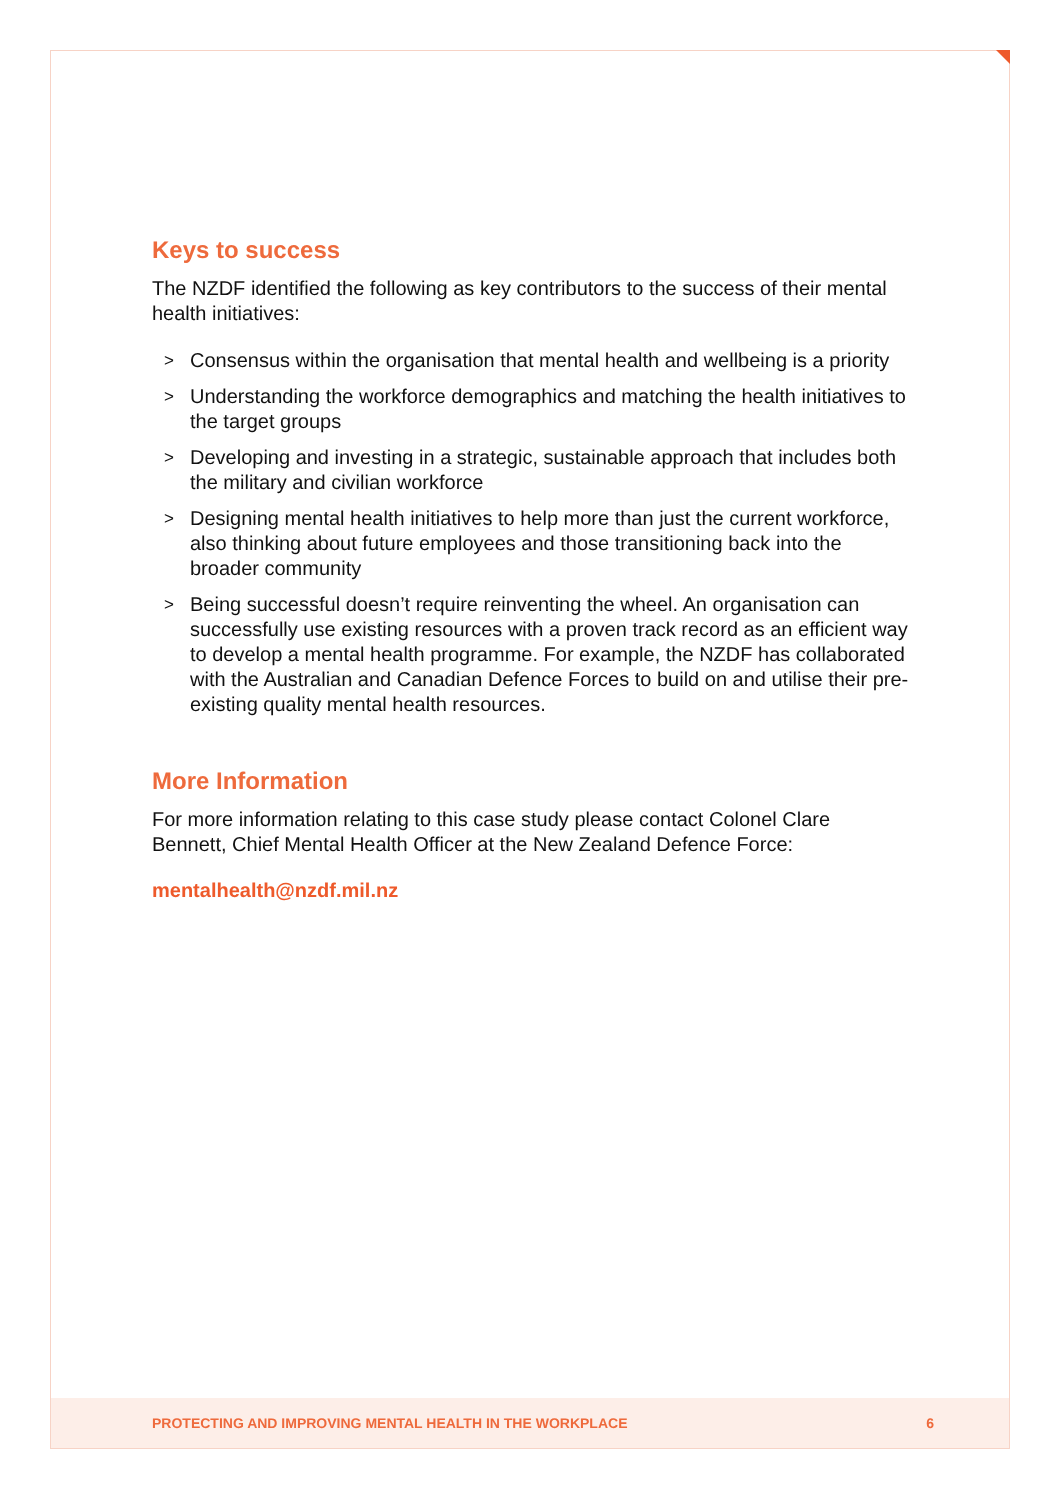Keys to success
The NZDF identified the following as key contributors to the success of their mental health initiatives:
> Consensus within the organisation that mental health and wellbeing is a priority
> Understanding the workforce demographics and matching the health initiatives to the target groups
> Developing and investing in a strategic, sustainable approach that includes both the military and civilian workforce
> Designing mental health initiatives to help more than just the current workforce, also thinking about future employees and those transitioning back into the broader community
> Being successful doesn’t require reinventing the wheel. An organisation can successfully use existing resources with a proven track record as an efficient way to develop a mental health programme. For example, the NZDF has collaborated with the Australian and Canadian Defence Forces to build on and utilise their pre-existing quality mental health resources.
More Information
For more information relating to this case study please contact Colonel Clare Bennett, Chief Mental Health Officer at the New Zealand Defence Force:
mentalhealth@nzdf.mil.nz
PROTECTING AND IMPROVING MENTAL HEALTH IN THE WORKPLACE 6